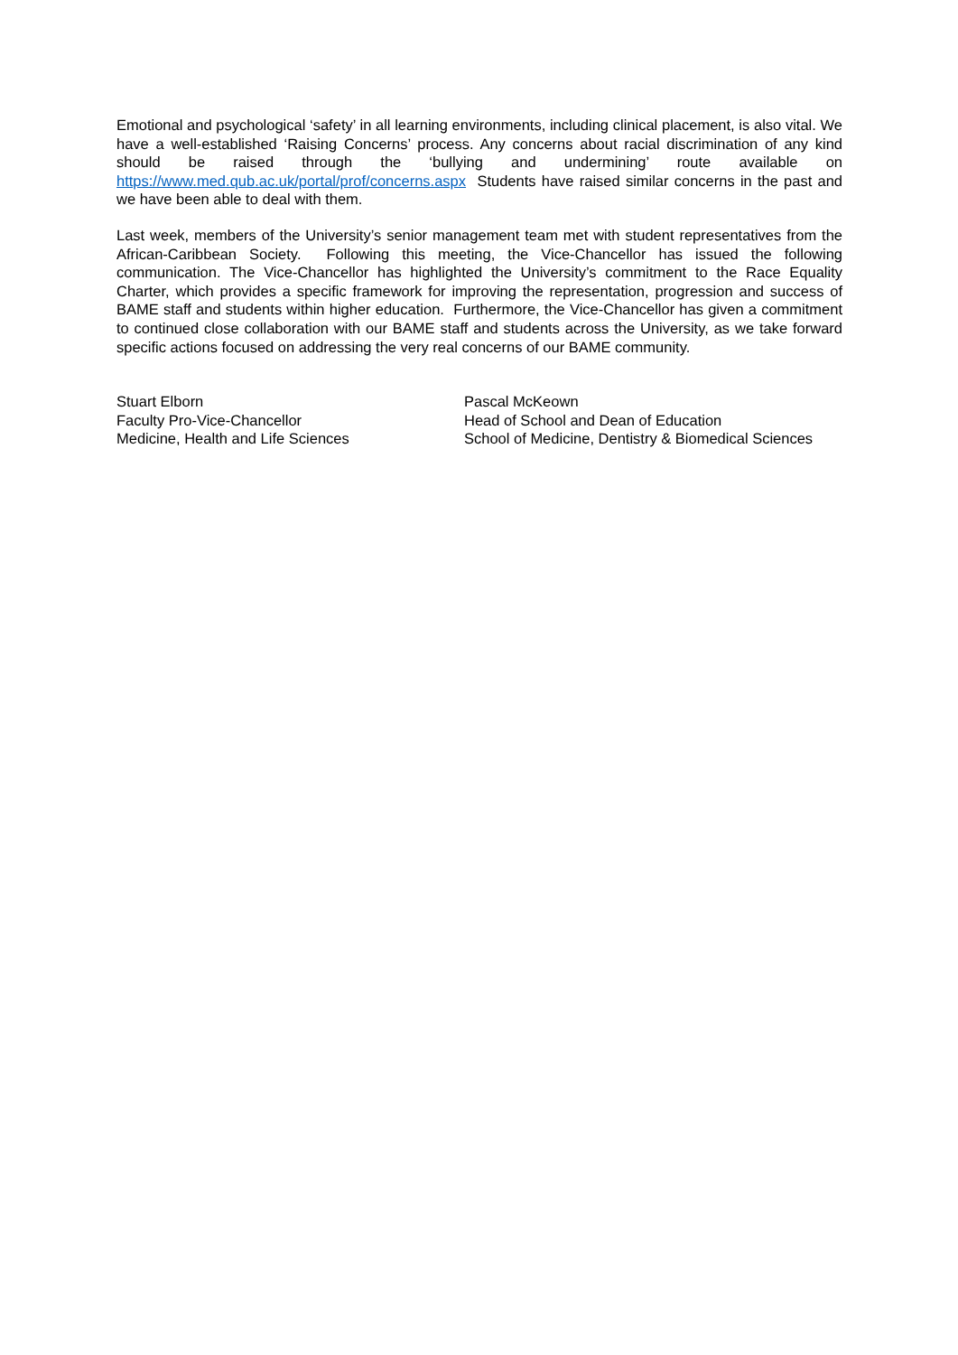Emotional and psychological ‘safety’ in all learning environments, including clinical placement, is also vital. We have a well-established ‘Raising Concerns’ process. Any concerns about racial discrimination of any kind should be raised through the ‘bullying and undermining’ route available on https://www.med.qub.ac.uk/portal/prof/concerns.aspx Students have raised similar concerns in the past and we have been able to deal with them.
Last week, members of the University’s senior management team met with student representatives from the African-Caribbean Society. Following this meeting, the Vice-Chancellor has issued the following communication. The Vice-Chancellor has highlighted the University’s commitment to the Race Equality Charter, which provides a specific framework for improving the representation, progression and success of BAME staff and students within higher education. Furthermore, the Vice-Chancellor has given a commitment to continued close collaboration with our BAME staff and students across the University, as we take forward specific actions focused on addressing the very real concerns of our BAME community.
Stuart Elborn
Faculty Pro-Vice-Chancellor
Medicine, Health and Life Sciences
Pascal McKeown
Head of School and Dean of Education
School of Medicine, Dentistry & Biomedical Sciences